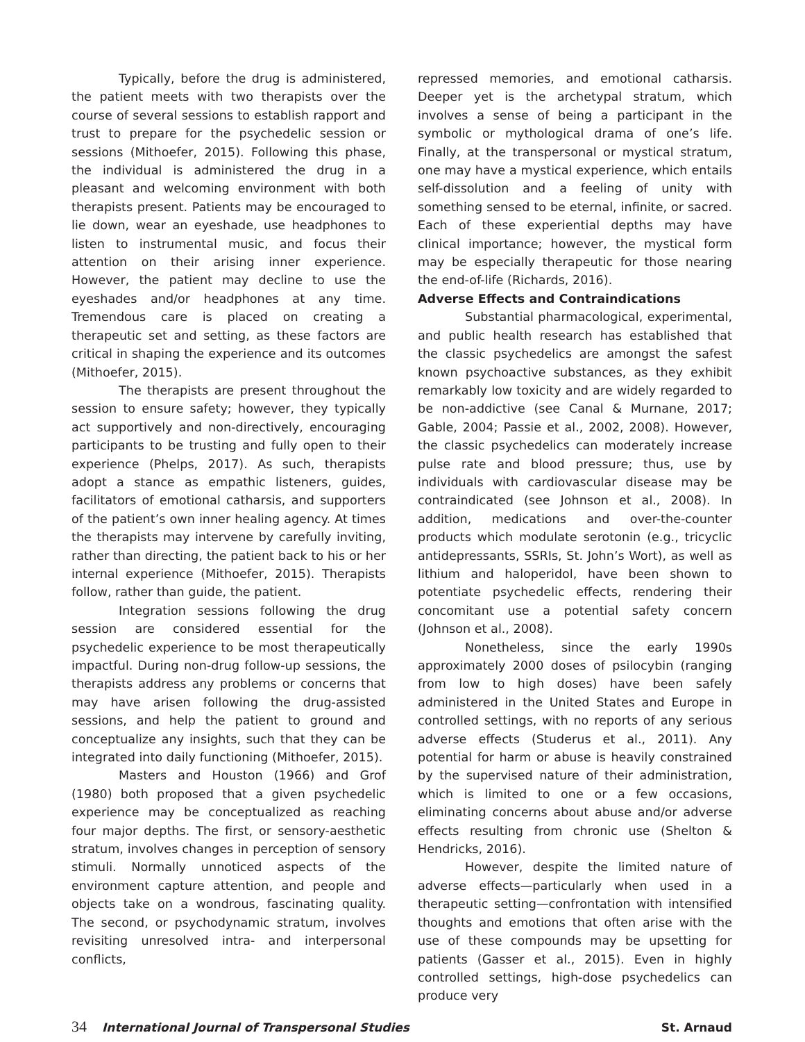Typically, before the drug is administered, the patient meets with two therapists over the course of several sessions to establish rapport and trust to prepare for the psychedelic session or sessions (Mithoefer, 2015). Following this phase, the individual is administered the drug in a pleasant and welcoming environment with both therapists present. Patients may be encouraged to lie down, wear an eyeshade, use headphones to listen to instrumental music, and focus their attention on their arising inner experience. However, the patient may decline to use the eyeshades and/or headphones at any time. Tremendous care is placed on creating a therapeutic set and setting, as these factors are critical in shaping the experience and its outcomes (Mithoefer, 2015).
The therapists are present throughout the session to ensure safety; however, they typically act supportively and non-directively, encouraging participants to be trusting and fully open to their experience (Phelps, 2017). As such, therapists adopt a stance as empathic listeners, guides, facilitators of emotional catharsis, and supporters of the patient’s own inner healing agency. At times the therapists may intervene by carefully inviting, rather than directing, the patient back to his or her internal experience (Mithoefer, 2015). Therapists follow, rather than guide, the patient.
Integration sessions following the drug session are considered essential for the psychedelic experience to be most therapeutically impactful. During non-drug follow-up sessions, the therapists address any problems or concerns that may have arisen following the drug-assisted sessions, and help the patient to ground and conceptualize any insights, such that they can be integrated into daily functioning (Mithoefer, 2015).
Masters and Houston (1966) and Grof (1980) both proposed that a given psychedelic experience may be conceptualized as reaching four major depths. The first, or sensory-aesthetic stratum, involves changes in perception of sensory stimuli. Normally unnoticed aspects of the environment capture attention, and people and objects take on a wondrous, fascinating quality. The second, or psychodynamic stratum, involves revisiting unresolved intra- and interpersonal conflicts,
repressed memories, and emotional catharsis. Deeper yet is the archetypal stratum, which involves a sense of being a participant in the symbolic or mythological drama of one’s life. Finally, at the transpersonal or mystical stratum, one may have a mystical experience, which entails self-dissolution and a feeling of unity with something sensed to be eternal, infinite, or sacred. Each of these experiential depths may have clinical importance; however, the mystical form may be especially therapeutic for those nearing the end-of-life (Richards, 2016).
Adverse Effects and Contraindications
Substantial pharmacological, experimental, and public health research has established that the classic psychedelics are amongst the safest known psychoactive substances, as they exhibit remarkably low toxicity and are widely regarded to be non-addictive (see Canal & Murnane, 2017; Gable, 2004; Passie et al., 2002, 2008). However, the classic psychedelics can moderately increase pulse rate and blood pressure; thus, use by individuals with cardiovascular disease may be contraindicated (see Johnson et al., 2008). In addition, medications and over-the-counter products which modulate serotonin (e.g., tricyclic antidepressants, SSRIs, St. John’s Wort), as well as lithium and haloperidol, have been shown to potentiate psychedelic effects, rendering their concomitant use a potential safety concern (Johnson et al., 2008).
Nonetheless, since the early 1990s approximately 2000 doses of psilocybin (ranging from low to high doses) have been safely administered in the United States and Europe in controlled settings, with no reports of any serious adverse effects (Studerus et al., 2011). Any potential for harm or abuse is heavily constrained by the supervised nature of their administration, which is limited to one or a few occasions, eliminating concerns about abuse and/or adverse effects resulting from chronic use (Shelton & Hendricks, 2016).
However, despite the limited nature of adverse effects—particularly when used in a therapeutic setting—confrontation with intensified thoughts and emotions that often arise with the use of these compounds may be upsetting for patients (Gasser et al., 2015). Even in highly controlled settings, high-dose psychedelics can produce very
34 International Journal of Transpersonal Studies St. Arnaud